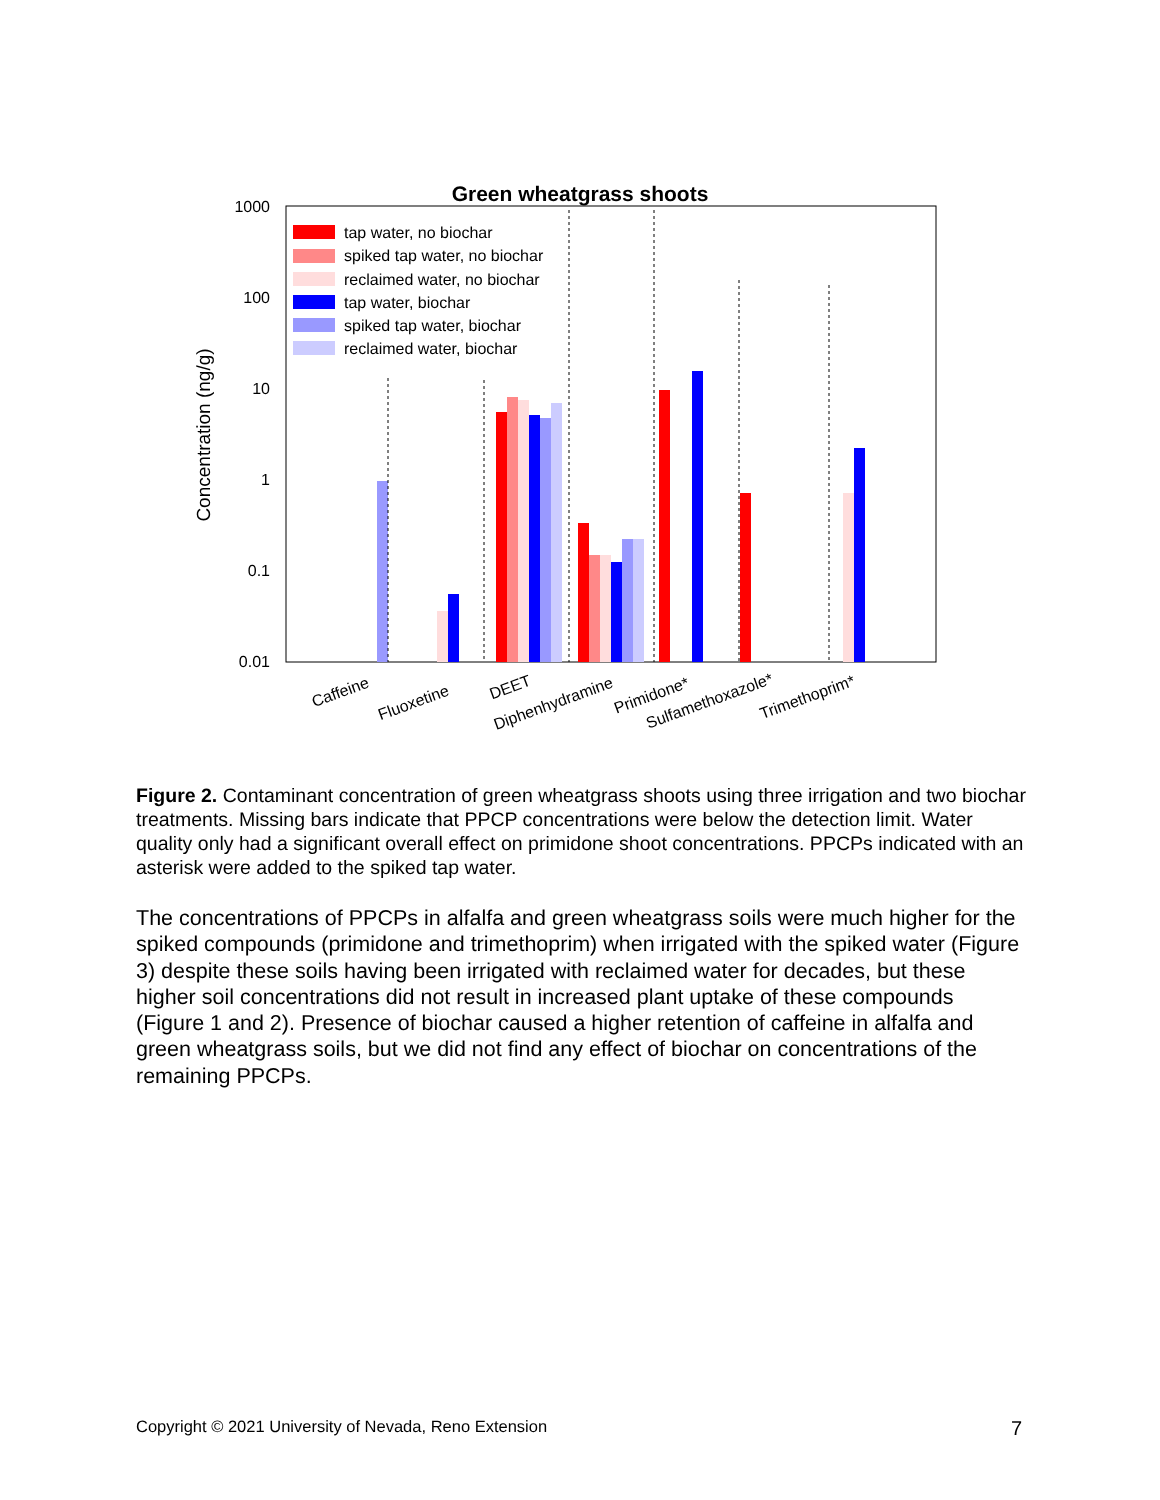Green wheatgrass shoots
1000
100
10
1
0.1
0.01
Concentration (ng/g)
tap water, no biochar
spiked tap water, no biochar
reclaimed water, no biochar
tap water, biochar
spiked tap water, biochar
reclaimed water, biochar
Caffeine
Fluoxetine
DEET
Diphenhydramine
Primidone*
Sulfamethoxazole*
Trimethoprim*
Figure 2. Contaminant concentration of green wheatgrass shoots using three irrigation and two biochar treatments. Missing bars indicate that PPCP concentrations were below the detection limit. Water quality only had a significant overall effect on primidone shoot concentrations. PPCPs indicated with an asterisk were added to the spiked tap water.
The concentrations of PPCPs in alfalfa and green wheatgrass soils were much higher for the spiked compounds (primidone and trimethoprim) when irrigated with the spiked water (Figure 3) despite these soils having been irrigated with reclaimed water for decades, but these higher soil concentrations did not result in increased plant uptake of these compounds (Figure 1 and 2). Presence of biochar caused a higher retention of caffeine in alfalfa and green wheatgrass soils, but we did not find any effect of biochar on concentrations of the remaining PPCPs.
Copyright © 2021 University of Nevada, Reno Extension 7